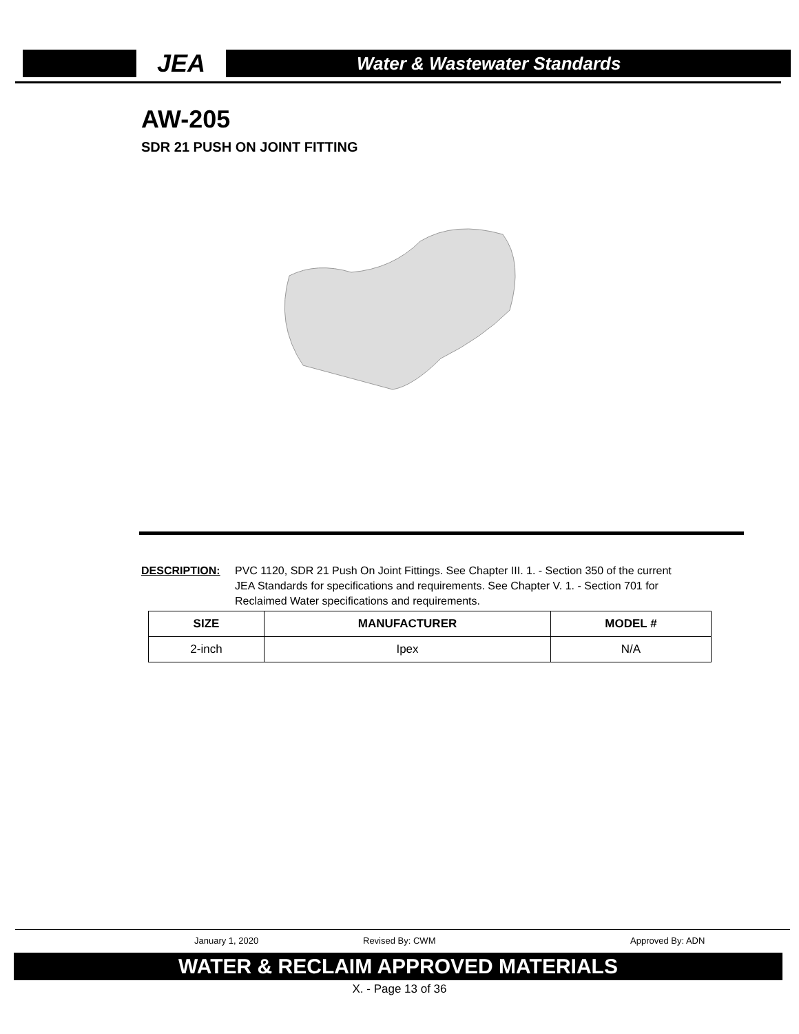JEA
Water & Wastewater Standards
AW-205
SDR 21 PUSH ON JOINT FITTING
DESCRIPTION: PVC 1120, SDR 21 Push On Joint Fittings. See Chapter III. 1. - Section 350 of the current JEA Standards for specifications and requirements. See Chapter V. 1. - Section 701 for Reclaimed Water specifications and requirements.
| SIZE | MANUFACTURER | MODEL # |
| --- | --- | --- |
| 2-inch | Ipex | N/A |
January 1, 2020 Revised By: CWM Approved By: ADN
WATER & RECLAIM APPROVED MATERIALS
X. - Page 13 of 36